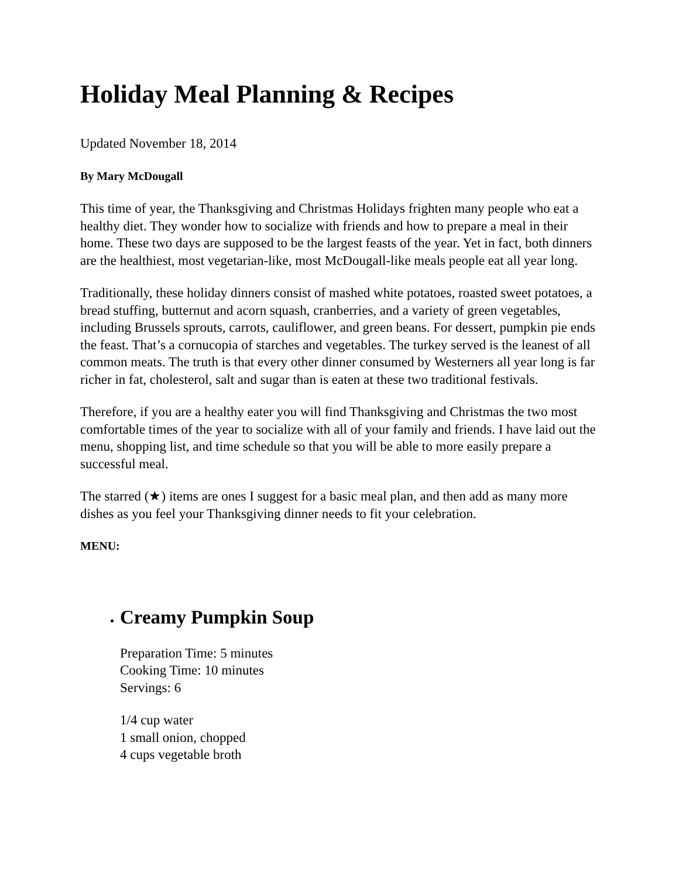Holiday Meal Planning & Recipes
Updated November 18, 2014
By Mary McDougall
This time of year, the Thanksgiving and Christmas Holidays frighten many people who eat a healthy diet. They wonder how to socialize with friends and how to prepare a meal in their home. These two days are supposed to be the largest feasts of the year. Yet in fact, both dinners are the healthiest, most vegetarian-like, most McDougall-like meals people eat all year long.
Traditionally, these holiday dinners consist of mashed white potatoes, roasted sweet potatoes, a bread stuffing, butternut and acorn squash, cranberries, and a variety of green vegetables, including Brussels sprouts, carrots, cauliflower, and green beans. For dessert, pumpkin pie ends the feast. That’s a cornucopia of starches and vegetables. The turkey served is the leanest of all common meats. The truth is that every other dinner consumed by Westerners all year long is far richer in fat, cholesterol, salt and sugar than is eaten at these two traditional festivals.
Therefore, if you are a healthy eater you will find Thanksgiving and Christmas the two most comfortable times of the year to socialize with all of your family and friends. I have laid out the menu, shopping list, and time schedule so that you will be able to more easily prepare a successful meal.
The starred (★) items are ones I suggest for a basic meal plan, and then add as many more dishes as you feel your Thanksgiving dinner needs to fit your celebration.
MENU:
Creamy Pumpkin Soup
Preparation Time: 5 minutes
Cooking Time: 10 minutes
Servings: 6
1/4 cup water
1 small onion, chopped
4 cups vegetable broth